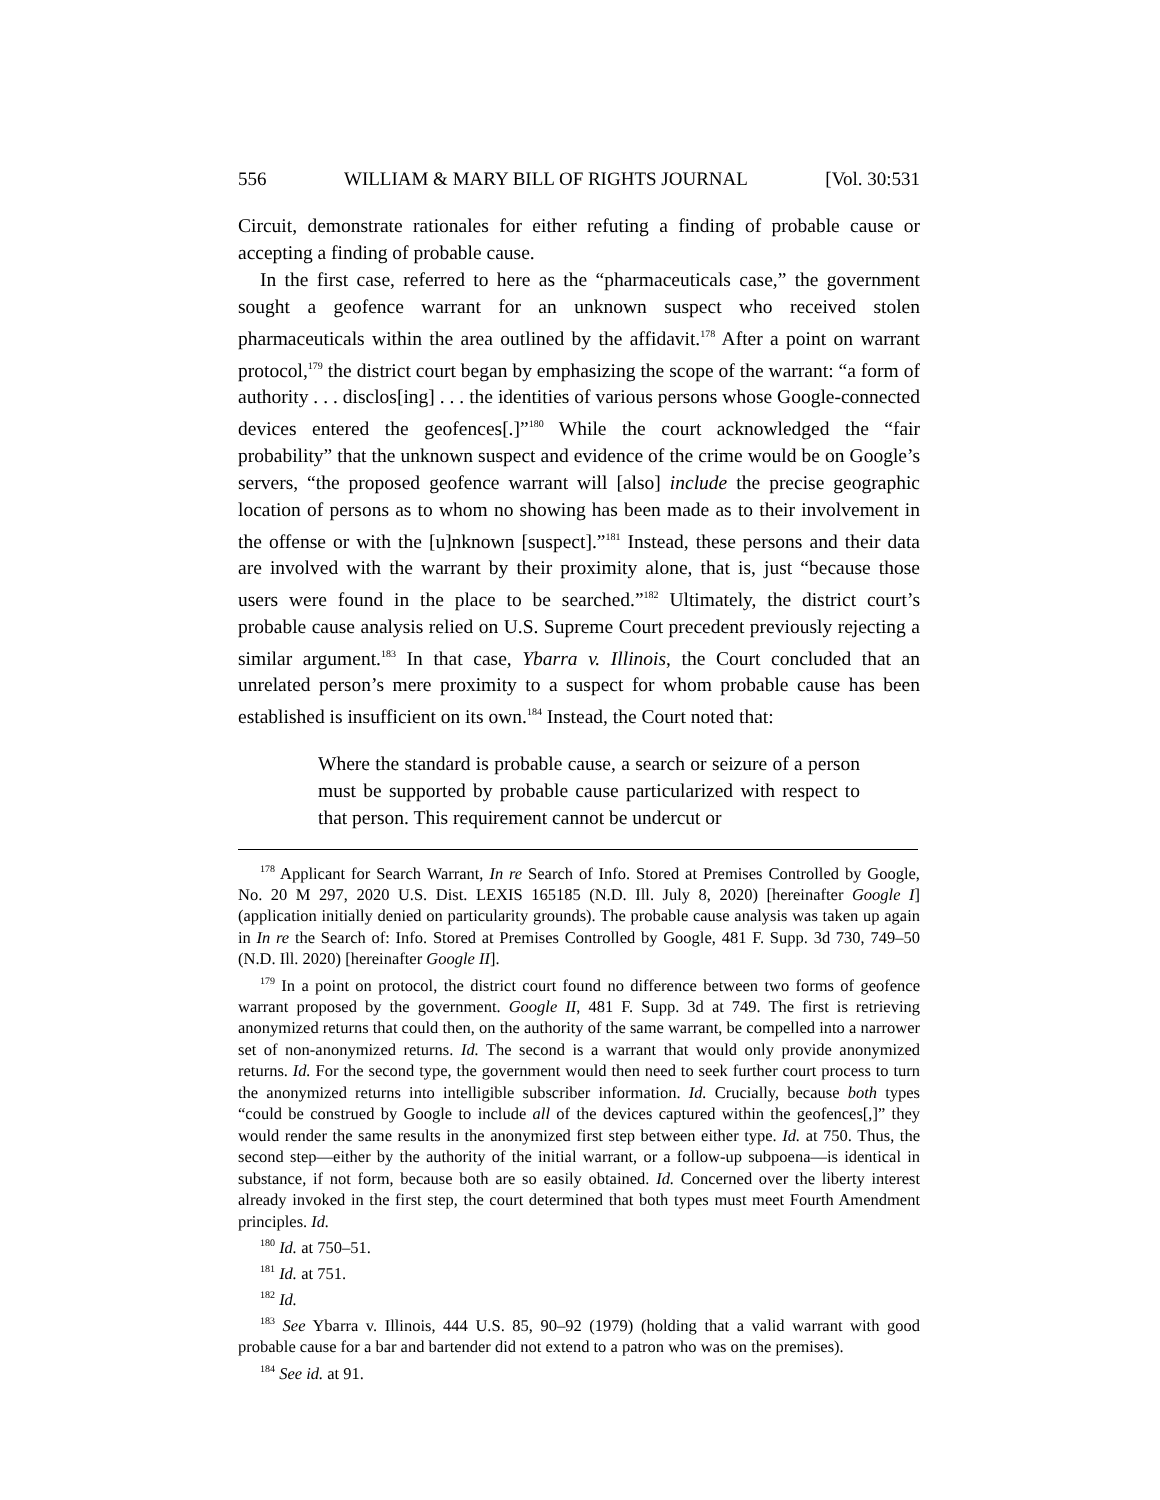556 WILLIAM & MARY BILL OF RIGHTS JOURNAL [Vol. 30:531
Circuit, demonstrate rationales for either refuting a finding of probable cause or accepting a finding of probable cause.
In the first case, referred to here as the “pharmaceuticals case,” the government sought a geofence warrant for an unknown suspect who received stolen pharmaceuticals within the area outlined by the affidavit.<sup>178</sup> After a point on warrant protocol,<sup>179</sup> the district court began by emphasizing the scope of the warrant: “a form of authority . . . disclos[ing] . . . the identities of various persons whose Google-connected devices entered the geofences[.]”<sup>180</sup> While the court acknowledged the “fair probability” that the unknown suspect and evidence of the crime would be on Google’s servers, “the proposed geofence warrant will [also] include the precise geographic location of persons as to whom no showing has been made as to their involvement in the offense or with the [u]nknown [suspect].”<sup>181</sup> Instead, these persons and their data are involved with the warrant by their proximity alone, that is, just “because those users were found in the place to be searched.”<sup>182</sup> Ultimately, the district court’s probable cause analysis relied on U.S. Supreme Court precedent previously rejecting a similar argument.<sup>183</sup> In that case, Ybarra v. Illinois, the Court concluded that an unrelated person’s mere proximity to a suspect for whom probable cause has been established is insufficient on its own.<sup>184</sup> Instead, the Court noted that:
Where the standard is probable cause, a search or seizure of a person must be supported by probable cause particularized with respect to that person. This requirement cannot be undercut or
<sup>178</sup> Applicant for Search Warrant, In re Search of Info. Stored at Premises Controlled by Google, No. 20 M 297, 2020 U.S. Dist. LEXIS 165185 (N.D. Ill. July 8, 2020) [hereinafter Google I] (application initially denied on particularity grounds). The probable cause analysis was taken up again in In re the Search of: Info. Stored at Premises Controlled by Google, 481 F. Supp. 3d 730, 749–50 (N.D. Ill. 2020) [hereinafter Google II].
<sup>179</sup> In a point on protocol, the district court found no difference between two forms of geofence warrant proposed by the government. Google II, 481 F. Supp. 3d at 749. The first is retrieving anonymized returns that could then, on the authority of the same warrant, be compelled into a narrower set of non-anonymized returns. Id. The second is a warrant that would only provide anonymized returns. Id. For the second type, the government would then need to seek further court process to turn the anonymized returns into intelligible subscriber information. Id. Crucially, because both types “could be construed by Google to include all of the devices captured within the geofences[,]” they would render the same results in the anonymized first step between either type. Id. at 750. Thus, the second step—either by the authority of the initial warrant, or a follow-up subpoena—is identical in substance, if not form, because both are so easily obtained. Id. Concerned over the liberty interest already invoked in the first step, the court determined that both types must meet Fourth Amendment principles. Id.
<sup>180</sup> Id. at 750–51.
<sup>181</sup> Id. at 751.
<sup>182</sup> Id.
<sup>183</sup> See Ybarra v. Illinois, 444 U.S. 85, 90–92 (1979) (holding that a valid warrant with good probable cause for a bar and bartender did not extend to a patron who was on the premises).
<sup>184</sup> See id. at 91.